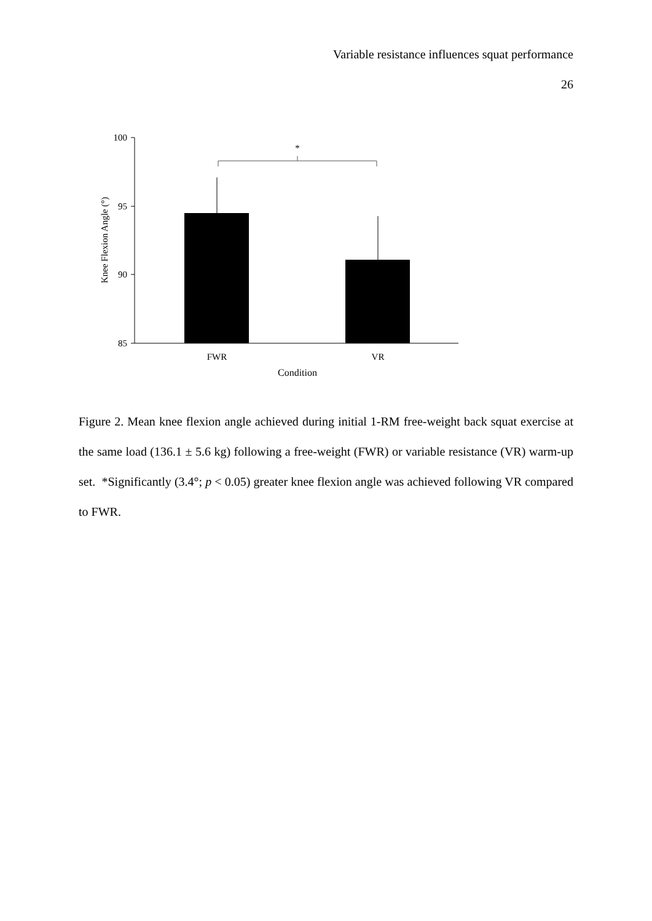Variable resistance influences squat performance
26
100
95
90
85
*
FWR
VR
Condition
Knee Flexion Angle (°)
Figure 2. Mean knee flexion angle achieved during initial 1-RM free-weight back squat exercise at the same load (136.1 ± 5.6 kg) following a free-weight (FWR) or variable resistance (VR) warm-up set. *Significantly (3.4°; p < 0.05) greater knee flexion angle was achieved following VR compared to FWR.